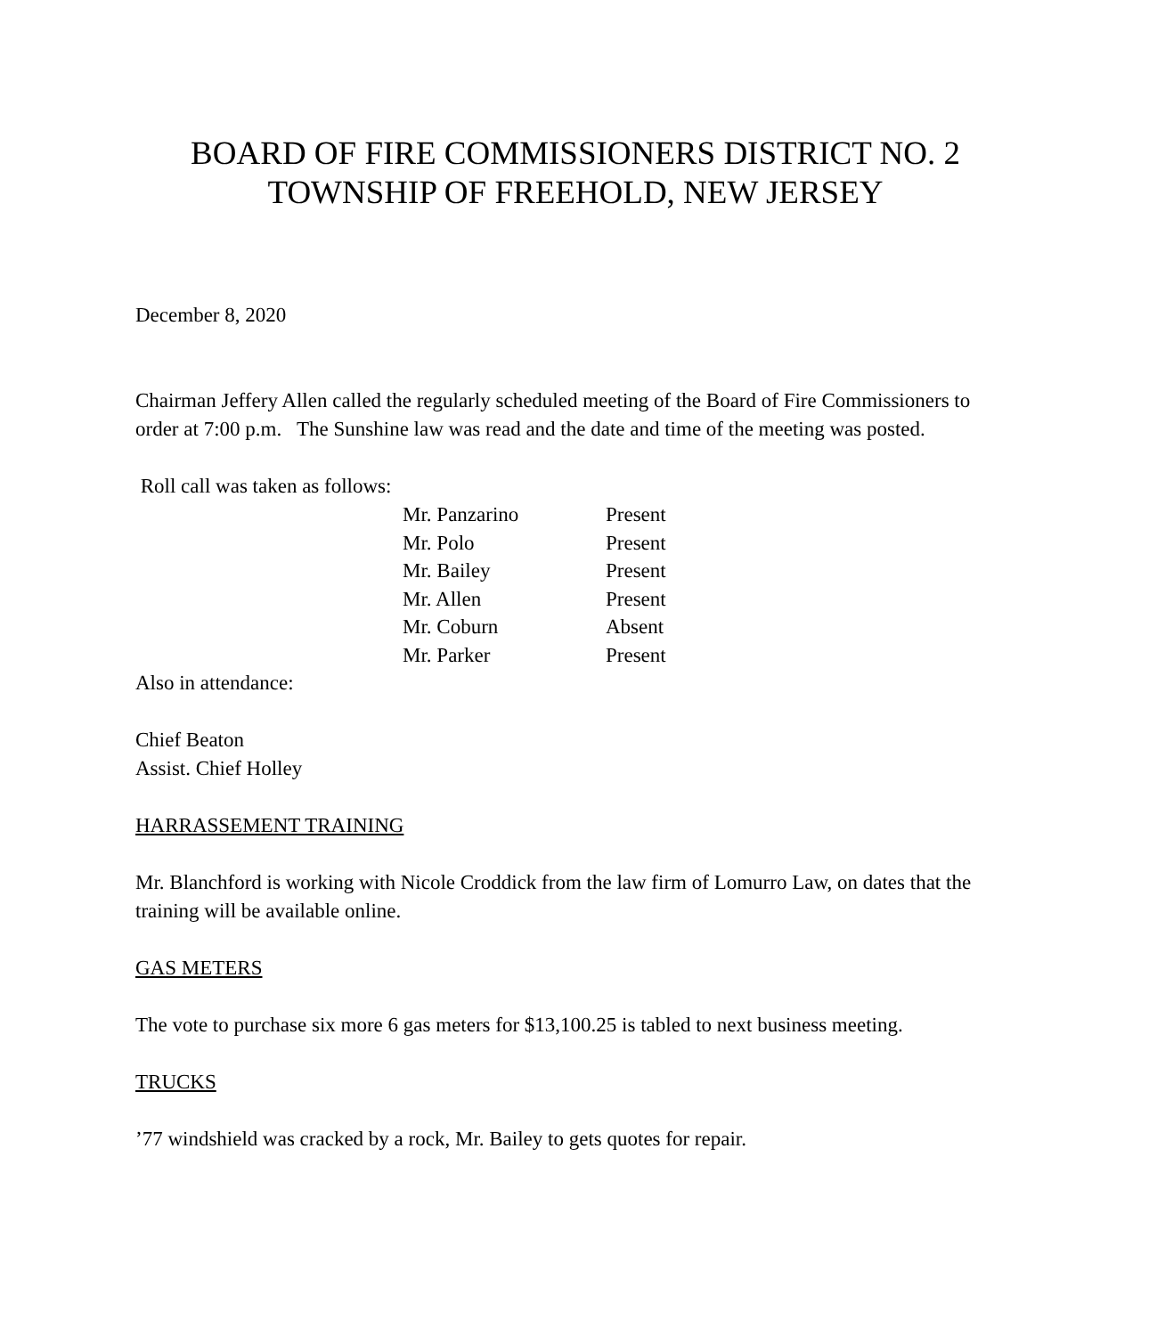BOARD OF FIRE COMMISSIONERS DISTRICT NO. 2
TOWNSHIP OF FREEHOLD, NEW JERSEY
December 8, 2020
Chairman Jeffery Allen called the regularly scheduled meeting of the Board of Fire Commissioners to order at 7:00 p.m. The Sunshine law was read and the date and time of the meeting was posted.
Roll call was taken as follows:
| Mr. Panzarino | Present |
| Mr. Polo | Present |
| Mr. Bailey | Present |
| Mr. Allen | Present |
| Mr. Coburn | Absent |
| Mr. Parker | Present |
Also in attendance:
Chief Beaton
Assist. Chief Holley
HARRASSEMENT TRAINING
Mr. Blanchford is working with Nicole Croddick from the law firm of Lomurro Law, on dates that the training will be available online.
GAS METERS
The vote to purchase six more 6 gas meters for $13,100.25 is tabled to next business meeting.
TRUCKS
’77 windshield was cracked by a rock, Mr. Bailey to gets quotes for repair.